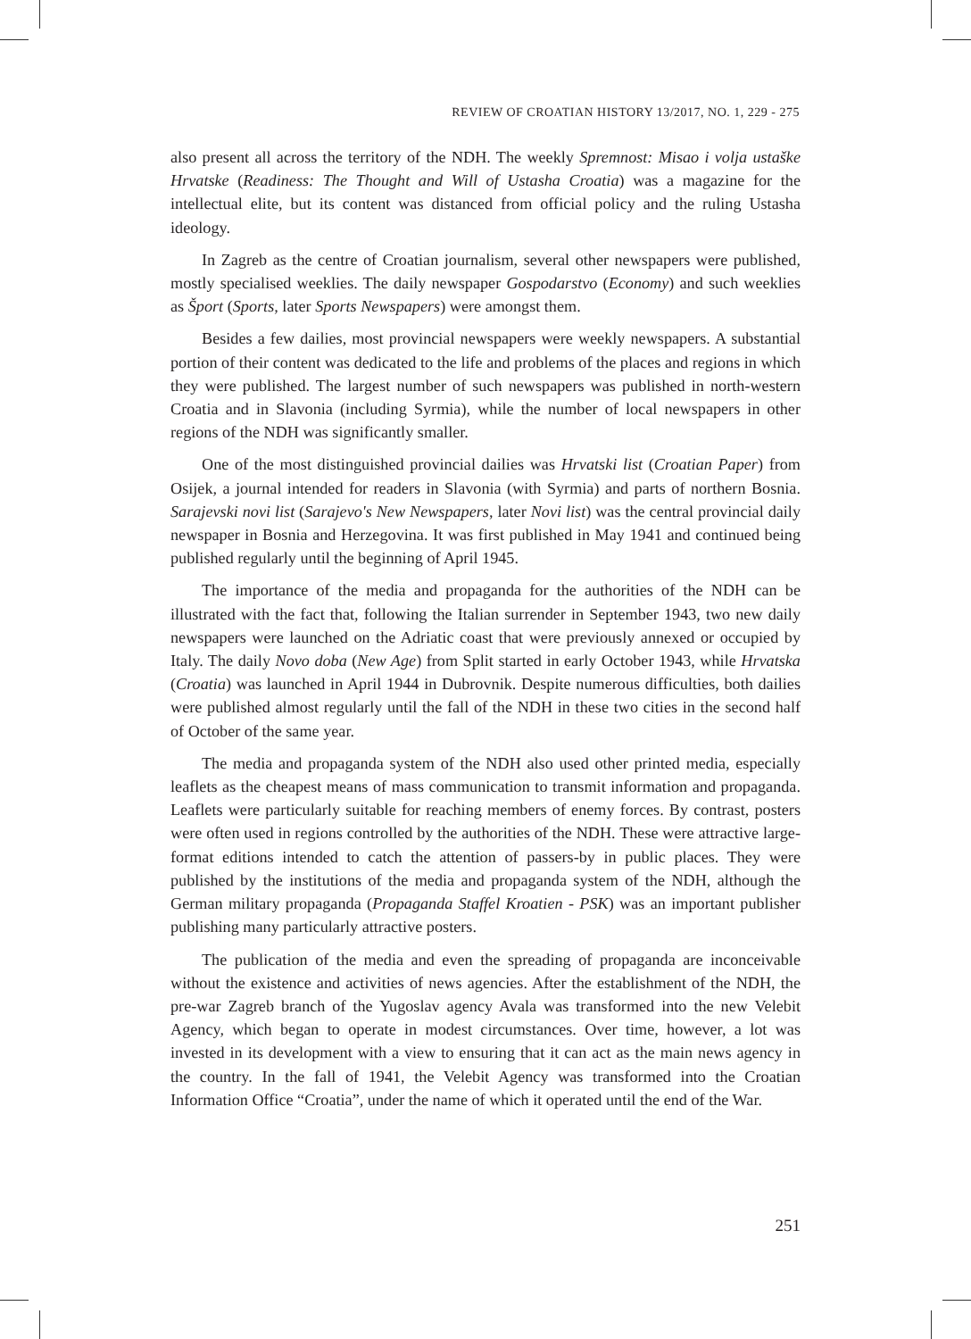REVIEW OF CROATIAN HISTORY 13/2017, NO. 1, 229 - 275
also present all across the territory of the NDH. The weekly Spremnost: Misao i volja ustaške Hrvatske (Readiness: The Thought and Will of Ustasha Croatia) was a magazine for the intellectual elite, but its content was distanced from official policy and the ruling Ustasha ideology.
In Zagreb as the centre of Croatian journalism, several other newspapers were published, mostly specialised weeklies. The daily newspaper Gospodarstvo (Economy) and such weeklies as Šport (Sports, later Sports Newspapers) were amongst them.
Besides a few dailies, most provincial newspapers were weekly newspapers. A substantial portion of their content was dedicated to the life and problems of the places and regions in which they were published. The largest number of such newspapers was published in north-western Croatia and in Slavonia (including Syrmia), while the number of local newspapers in other regions of the NDH was significantly smaller.
One of the most distinguished provincial dailies was Hrvatski list (Croatian Paper) from Osijek, a journal intended for readers in Slavonia (with Syrmia) and parts of northern Bosnia. Sarajevski novi list (Sarajevo's New Newspapers, later Novi list) was the central provincial daily newspaper in Bosnia and Herzegovina. It was first published in May 1941 and continued being published regularly until the beginning of April 1945.
The importance of the media and propaganda for the authorities of the NDH can be illustrated with the fact that, following the Italian surrender in September 1943, two new daily newspapers were launched on the Adriatic coast that were previously annexed or occupied by Italy. The daily Novo doba (New Age) from Split started in early October 1943, while Hrvatska (Croatia) was launched in April 1944 in Dubrovnik. Despite numerous difficulties, both dailies were published almost regularly until the fall of the NDH in these two cities in the second half of October of the same year.
The media and propaganda system of the NDH also used other printed media, especially leaflets as the cheapest means of mass communication to transmit information and propaganda. Leaflets were particularly suitable for reaching members of enemy forces. By contrast, posters were often used in regions controlled by the authorities of the NDH. These were attractive large-format editions intended to catch the attention of passers-by in public places. They were published by the institutions of the media and propaganda system of the NDH, although the German military propaganda (Propaganda Staffel Kroatien - PSK) was an important publisher publishing many particularly attractive posters.
The publication of the media and even the spreading of propaganda are inconceivable without the existence and activities of news agencies. After the establishment of the NDH, the pre-war Zagreb branch of the Yugoslav agency Avala was transformed into the new Velebit Agency, which began to operate in modest circumstances. Over time, however, a lot was invested in its development with a view to ensuring that it can act as the main news agency in the country. In the fall of 1941, the Velebit Agency was transformed into the Croatian Information Office “Croatia”, under the name of which it operated until the end of the War.
251